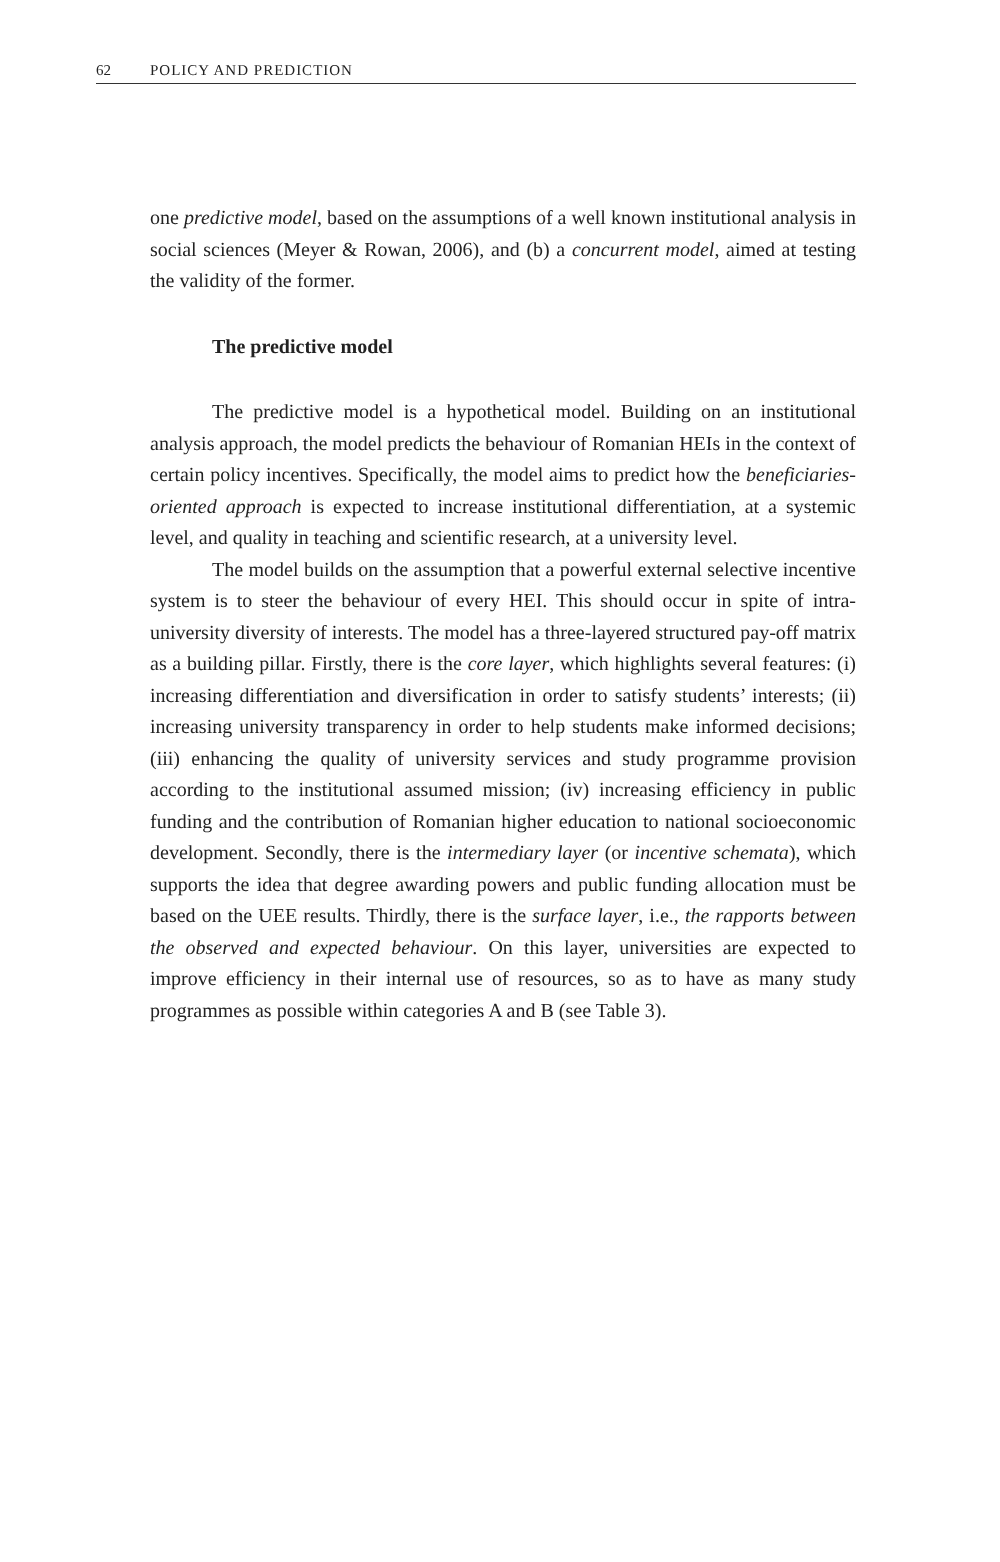62 POLICY AND PREDICTION
one predictive model, based on the assumptions of a well known institutional analysis in social sciences (Meyer & Rowan, 2006), and (b) a concurrent model, aimed at testing the validity of the former.
The predictive model
The predictive model is a hypothetical model. Building on an institutional analysis approach, the model predicts the behaviour of Romanian HEIs in the context of certain policy incentives. Specifically, the model aims to predict how the beneficiaries-oriented approach is expected to increase institutional differentiation, at a systemic level, and quality in teaching and scientific research, at a university level.
The model builds on the assumption that a powerful external selective incentive system is to steer the behaviour of every HEI. This should occur in spite of intra-university diversity of interests. The model has a three-layered structured pay-off matrix as a building pillar. Firstly, there is the core layer, which highlights several features: (i) increasing differentiation and diversification in order to satisfy students’ interests; (ii) increasing university transparency in order to help students make informed decisions; (iii) enhancing the quality of university services and study programme provision according to the institutional assumed mission; (iv) increasing efficiency in public funding and the contribution of Romanian higher education to national socioeconomic development. Secondly, there is the intermediary layer (or incentive schemata), which supports the idea that degree awarding powers and public funding allocation must be based on the UEE results. Thirdly, there is the surface layer, i.e., the rapports between the observed and expected behaviour. On this layer, universities are expected to improve efficiency in their internal use of resources, so as to have as many study programmes as possible within categories A and B (see Table 3).